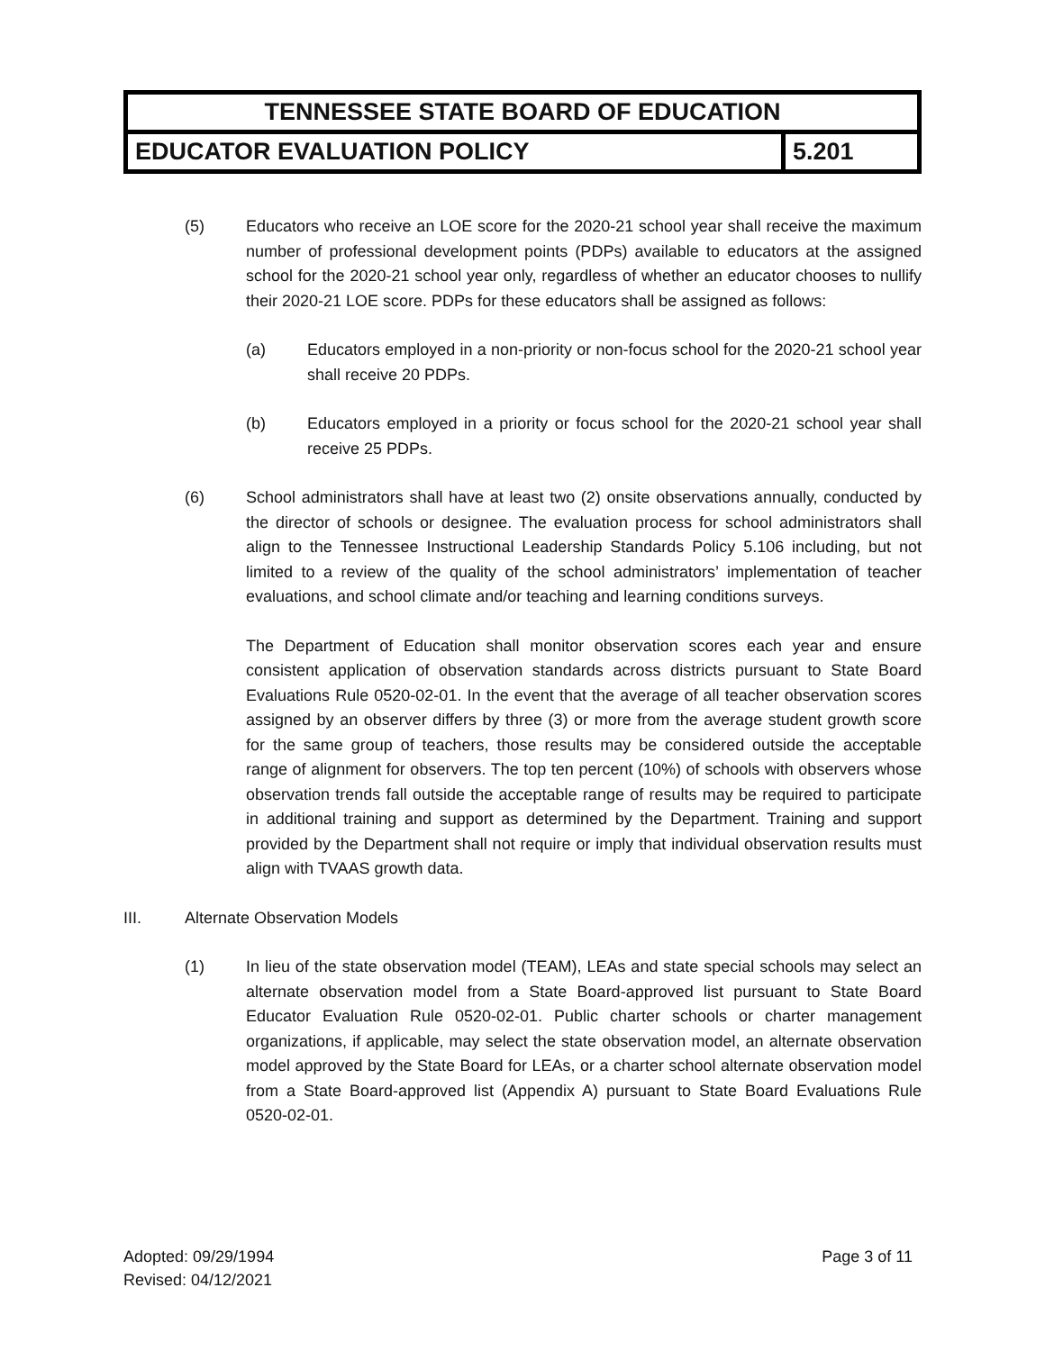| TENNESSEE STATE BOARD OF EDUCATION | |
| EDUCATOR EVALUATION POLICY | 5.201 |
(5) Educators who receive an LOE score for the 2020-21 school year shall receive the maximum number of professional development points (PDPs) available to educators at the assigned school for the 2020-21 school year only, regardless of whether an educator chooses to nullify their 2020-21 LOE score. PDPs for these educators shall be assigned as follows:
(a) Educators employed in a non-priority or non-focus school for the 2020-21 school year shall receive 20 PDPs.
(b) Educators employed in a priority or focus school for the 2020-21 school year shall receive 25 PDPs.
(6) School administrators shall have at least two (2) onsite observations annually, conducted by the director of schools or designee. The evaluation process for school administrators shall align to the Tennessee Instructional Leadership Standards Policy 5.106 including, but not limited to a review of the quality of the school administrators’ implementation of teacher evaluations, and school climate and/or teaching and learning conditions surveys.
The Department of Education shall monitor observation scores each year and ensure consistent application of observation standards across districts pursuant to State Board Evaluations Rule 0520-02-01. In the event that the average of all teacher observation scores assigned by an observer differs by three (3) or more from the average student growth score for the same group of teachers, those results may be considered outside the acceptable range of alignment for observers. The top ten percent (10%) of schools with observers whose observation trends fall outside the acceptable range of results may be required to participate in additional training and support as determined by the Department. Training and support provided by the Department shall not require or imply that individual observation results must align with TVAAS growth data.
III. Alternate Observation Models
(1) In lieu of the state observation model (TEAM), LEAs and state special schools may select an alternate observation model from a State Board-approved list pursuant to State Board Educator Evaluation Rule 0520-02-01. Public charter schools or charter management organizations, if applicable, may select the state observation model, an alternate observation model approved by the State Board for LEAs, or a charter school alternate observation model from a State Board-approved list (Appendix A) pursuant to State Board Evaluations Rule 0520-02-01.
Adopted: 09/29/1994
Revised: 04/12/2021
Page 3 of 11